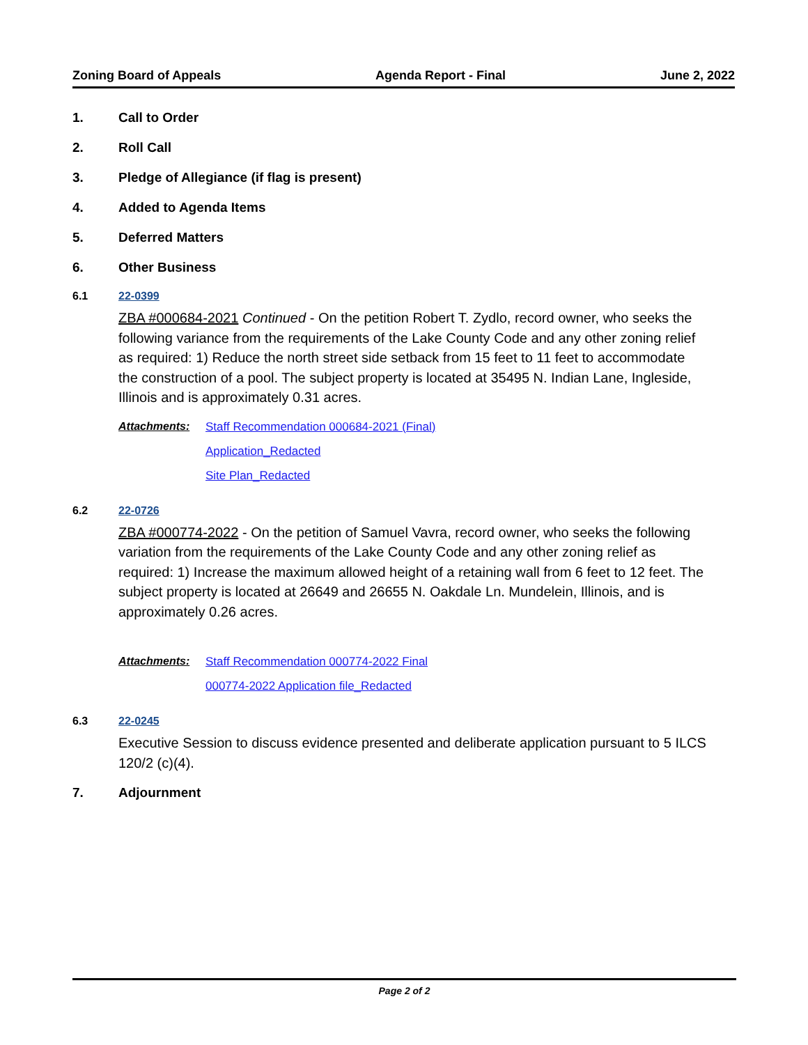Zoning Board of Appeals Agenda Report - Final June 2, 2022
1. Call to Order
2. Roll Call
3. Pledge of Allegiance (if flag is present)
4. Added to Agenda Items
5. Deferred Matters
6. Other Business
6.1 22-0399
ZBA #000684-2021 Continued - On the petition Robert T. Zydlo, record owner, who seeks the following variance from the requirements of the Lake County Code and any other zoning relief as required: 1) Reduce the north street side setback from 15 feet to 11 feet to accommodate the construction of a pool. The subject property is located at 35495 N. Indian Lane, Ingleside, Illinois and is approximately 0.31 acres.
Attachments: Staff Recommendation 000684-2021 (Final)
Application_Redacted
Site Plan_Redacted
6.2 22-0726
ZBA #000774-2022 - On the petition of Samuel Vavra, record owner, who seeks the following variation from the requirements of the Lake County Code and any other zoning relief as required: 1) Increase the maximum allowed height of a retaining wall from 6 feet to 12 feet. The subject property is located at 26649 and 26655 N. Oakdale Ln. Mundelein, Illinois, and is approximately 0.26 acres.
Attachments: Staff Recommendation 000774-2022 Final
000774-2022 Application file_Redacted
6.3 22-0245
Executive Session to discuss evidence presented and deliberate application pursuant to 5 ILCS 120/2 (c)(4).
7. Adjournment
Page 2 of 2